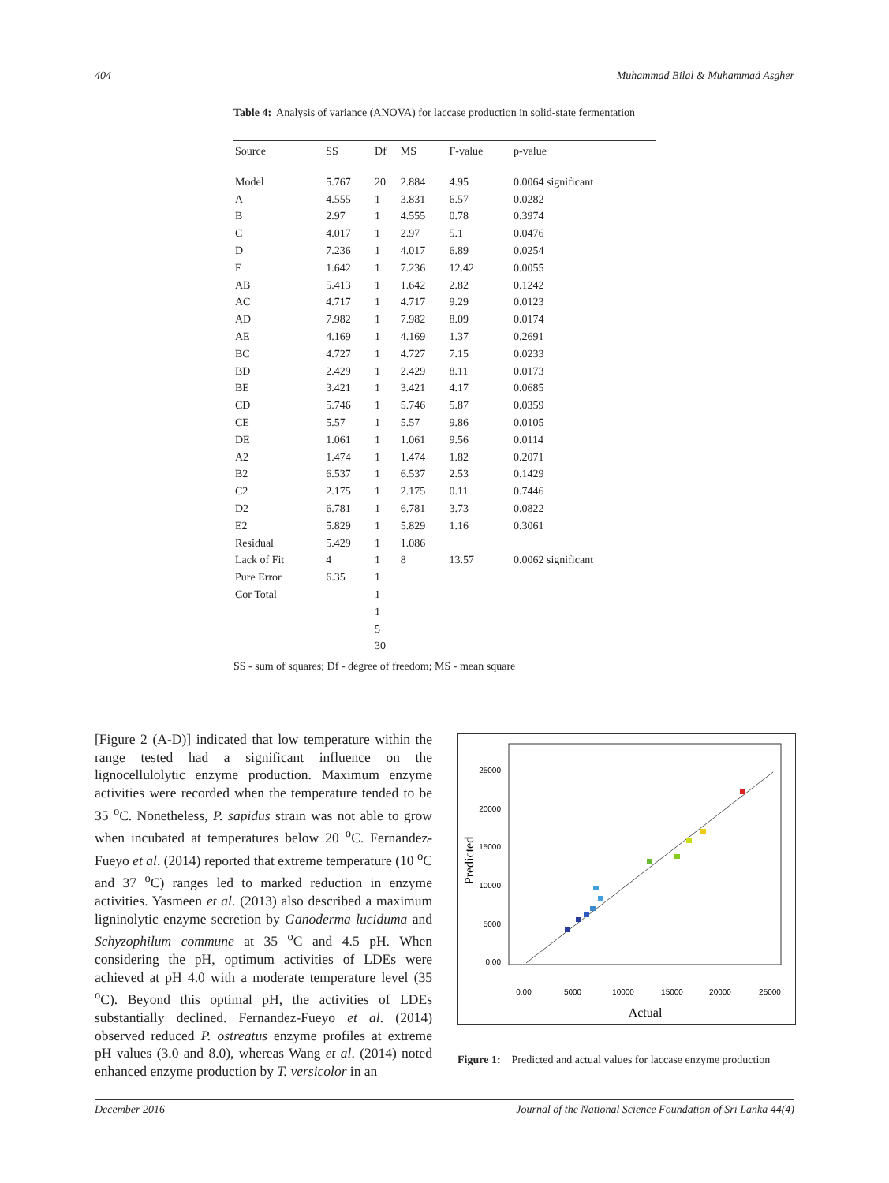404 Muhammad Bilal & Muhammad Asgher
Table 4: Analysis of variance (ANOVA) for laccase production in solid-state fermentation
| Source | SS | Df | MS | F-value | p-value |
| --- | --- | --- | --- | --- | --- |
| Model | 5.767 | 20 | 2.884 | 4.95 | 0.0064 significant |
| A | 4.555 | 1 | 3.831 | 6.57 | 0.0282 |
| B | 2.97 | 1 | 4.555 | 0.78 | 0.3974 |
| C | 4.017 | 1 | 2.97 | 5.1 | 0.0476 |
| D | 7.236 | 1 | 4.017 | 6.89 | 0.0254 |
| E | 1.642 | 1 | 7.236 | 12.42 | 0.0055 |
| AB | 5.413 | 1 | 1.642 | 2.82 | 0.1242 |
| AC | 4.717 | 1 | 4.717 | 9.29 | 0.0123 |
| AD | 7.982 | 1 | 7.982 | 8.09 | 0.0174 |
| AE | 4.169 | 1 | 4.169 | 1.37 | 0.2691 |
| BC | 4.727 | 1 | 4.727 | 7.15 | 0.0233 |
| BD | 2.429 | 1 | 2.429 | 8.11 | 0.0173 |
| BE | 3.421 | 1 | 3.421 | 4.17 | 0.0685 |
| CD | 5.746 | 1 | 5.746 | 5.87 | 0.0359 |
| CE | 5.57 | 1 | 5.57 | 9.86 | 0.0105 |
| DE | 1.061 | 1 | 1.061 | 9.56 | 0.0114 |
| A2 | 1.474 | 1 | 1.474 | 1.82 | 0.2071 |
| B2 | 6.537 | 1 | 6.537 | 2.53 | 0.1429 |
| C2 | 2.175 | 1 | 2.175 | 0.11 | 0.7446 |
| D2 | 6.781 | 1 | 6.781 | 3.73 | 0.0822 |
| E2 | 5.829 | 1 | 5.829 | 1.16 | 0.3061 |
| Residual | 5.429 | 1 | 1.086 | | |
| Lack of Fit | 4 | 1 | 8 | 13.57 | 0.0062 significant |
| Pure Error | 6.35 | 1 | | | |
| Cor Total | | 1 | | | |
| | | 1 | | | |
| | | 5 | | | |
| | | 30 | | | |
SS - sum of squares; Df - degree of freedom; MS - mean square
[Figure 2 (A-D)] indicated that low temperature within the range tested had a significant influence on the lignocellulolytic enzyme production. Maximum enzyme activities were recorded when the temperature tended to be 35 <sup>o</sup>C. Nonetheless, P. sapidus strain was not able to grow when incubated at temperatures below 20 <sup>o</sup>C. Fernandez-Fueyo et al. (2014) reported that extreme temperature (10 <sup>o</sup>C and 37 <sup>o</sup>C) ranges led to marked reduction in enzyme activities. Yasmeen et al. (2013) also described a maximum ligninolytic enzyme secretion by Ganoderma luciduma and Schyzophilum commune at 35 <sup>o</sup>C and 4.5 pH. When considering the pH, optimum activities of LDEs were achieved at pH 4.0 with a moderate temperature level (35 <sup>o</sup>C). Beyond this optimal pH, the activities of LDEs substantially declined. Fernandez-Fueyo et al. (2014) observed reduced P. ostreatus enzyme profiles at extreme pH values (3.0 and 8.0), whereas Wang et al. (2014) noted enhanced enzyme production by T. versicolor in an
25000
20000
15000
10000
5000
0.00
0.00
5000
10000
15000
20000
25000
Actual
Predicted
Figure 1: Predicted and actual values for laccase enzyme production
December 2016 Journal of the National Science Foundation of Sri Lanka 44(4)